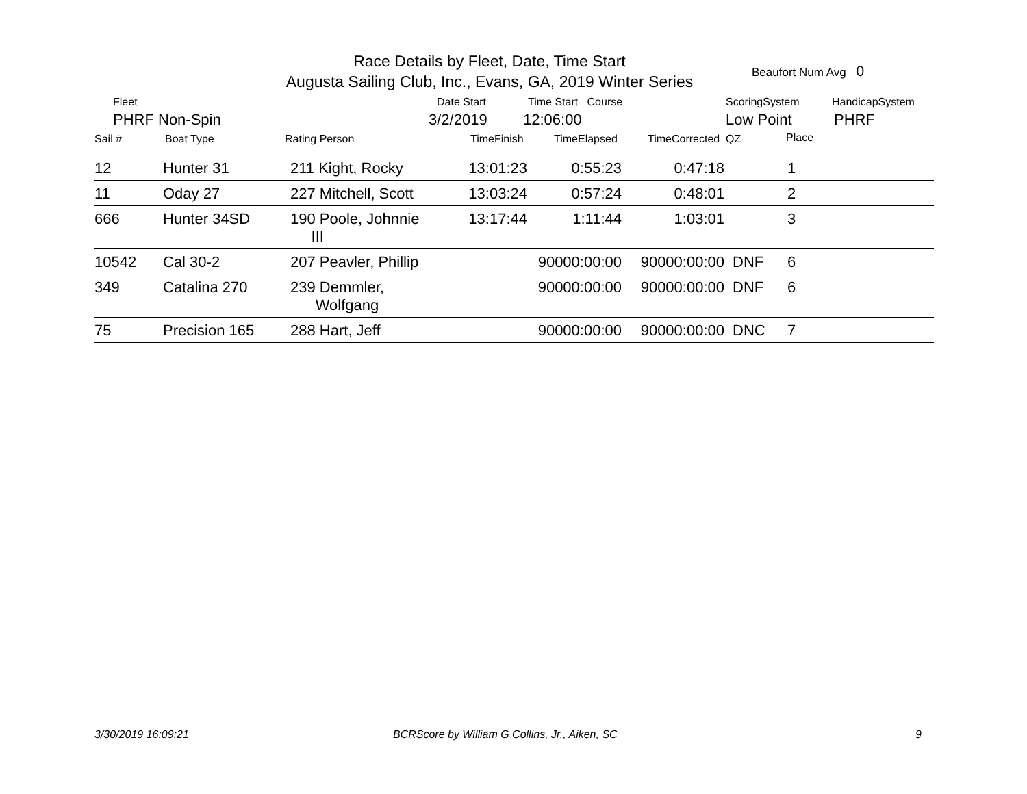Race Details by Fleet, Date, Time Start
Augusta Sailing Club, Inc., Evans, GA, 2019 Winter Series
Beaufort Num Avg 0
Fleet
PHRF Non-Spin
Date Start
3/2/2019
Time Start Course
12:06:00
ScoringSystem
Low Point
HandicapSystem
PHRF
Sail # Boat Type Rating Person TimeFinish TimeElapsed TimeCorrected QZ Place
| 12 | Hunter 31 | 211 Kight, Rocky | 13:01:23 | 0:55:23 | 0:47:18 | | 1 | |
| 11 | Oday 27 | 227 Mitchell, Scott | 13:03:24 | 0:57:24 | 0:48:01 | | 2 | |
| 666 | Hunter 34SD | 190 Poole, Johnnie III | 13:17:44 | 1:11:44 | 1:03:01 | | 3 | |
| 10542 | Cal 30-2 | 207 Peavler, Phillip | | 90000:00:00 | 90000:00:00 | DNF | 6 | |
| 349 | Catalina 270 | 239 Demmler, Wolfgang | | 90000:00:00 | 90000:00:00 | DNF | 6 | |
| 75 | Precision 165 | 288 Hart, Jeff | | 90000:00:00 | 90000:00:00 | DNC | 7 | |
3/30/2019 16:09:21
BCRScore by William G Collins, Jr., Aiken, SC
9